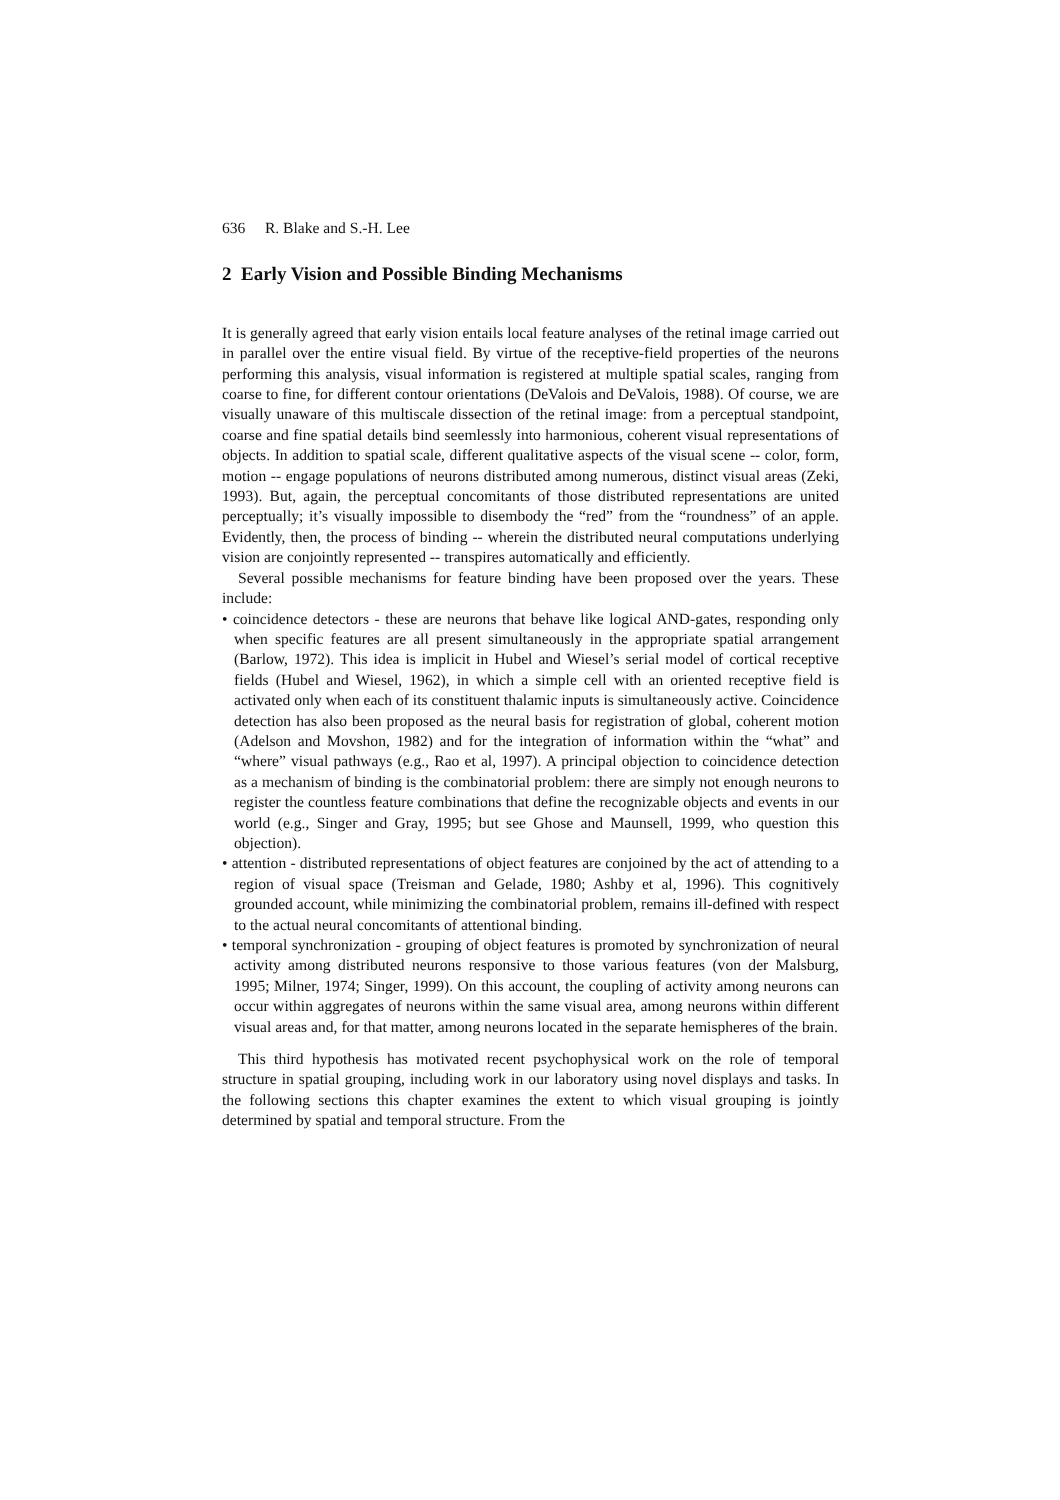636 R. Blake and S.-H. Lee
2 Early Vision and Possible Binding Mechanisms
It is generally agreed that early vision entails local feature analyses of the retinal image carried out in parallel over the entire visual field. By virtue of the receptive-field properties of the neurons performing this analysis, visual information is registered at multiple spatial scales, ranging from coarse to fine, for different contour orientations (DeValois and DeValois, 1988). Of course, we are visually unaware of this multiscale dissection of the retinal image: from a perceptual standpoint, coarse and fine spatial details bind seemlessly into harmonious, coherent visual representations of objects. In addition to spatial scale, different qualitative aspects of the visual scene -- color, form, motion -- engage populations of neurons distributed among numerous, distinct visual areas (Zeki, 1993). But, again, the perceptual concomitants of those distributed representations are united perceptually; it’s visually impossible to disembody the “red” from the “roundness” of an apple. Evidently, then, the process of binding -- wherein the distributed neural computations underlying vision are conjointly represented -- transpires automatically and efficiently.
Several possible mechanisms for feature binding have been proposed over the years. These include:
• coincidence detectors - these are neurons that behave like logical AND-gates, responding only when specific features are all present simultaneously in the appropriate spatial arrangement (Barlow, 1972). This idea is implicit in Hubel and Wiesel’s serial model of cortical receptive fields (Hubel and Wiesel, 1962), in which a simple cell with an oriented receptive field is activated only when each of its constituent thalamic inputs is simultaneously active. Coincidence detection has also been proposed as the neural basis for registration of global, coherent motion (Adelson and Movshon, 1982) and for the integration of information within the “what” and “where” visual pathways (e.g., Rao et al, 1997). A principal objection to coincidence detection as a mechanism of binding is the combinatorial problem: there are simply not enough neurons to register the countless feature combinations that define the recognizable objects and events in our world (e.g., Singer and Gray, 1995; but see Ghose and Maunsell, 1999, who question this objection).
• attention - distributed representations of object features are conjoined by the act of attending to a region of visual space (Treisman and Gelade, 1980; Ashby et al, 1996). This cognitively grounded account, while minimizing the combinatorial problem, remains ill-defined with respect to the actual neural concomitants of attentional binding.
• temporal synchronization - grouping of object features is promoted by synchronization of neural activity among distributed neurons responsive to those various features (von der Malsburg, 1995; Milner, 1974; Singer, 1999). On this account, the coupling of activity among neurons can occur within aggregates of neurons within the same visual area, among neurons within different visual areas and, for that matter, among neurons located in the separate hemispheres of the brain.
This third hypothesis has motivated recent psychophysical work on the role of temporal structure in spatial grouping, including work in our laboratory using novel displays and tasks. In the following sections this chapter examines the extent to which visual grouping is jointly determined by spatial and temporal structure. From the